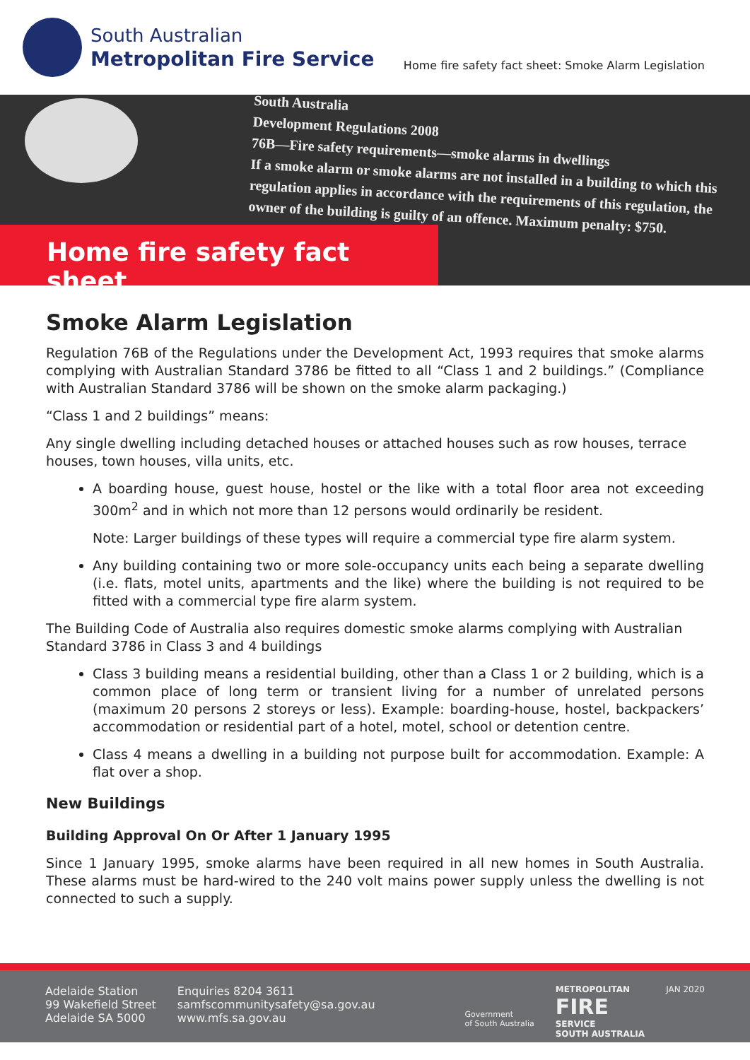South Australian
Metropolitan Fire Service
Home fire safety fact sheet: Smoke Alarm Legislation
South Australia
Development Regulations 2008
76B—Fire safety requirements—smoke alarms in dwellings
If a smoke alarm or smoke alarms are not installed in a building to which this
regulation applies in accordance with the requirements of this regulation, the
owner of the building is guilty of an offence. Maximum penalty: $750.
Home fire safety fact sheet
Smoke Alarm Legislation
Regulation 76B of the Regulations under the Development Act, 1993 requires that smoke alarms complying with Australian Standard 3786 be fitted to all “Class 1 and 2 buildings.” (Compliance with Australian Standard 3786 will be shown on the smoke alarm packaging.)
“Class 1 and 2 buildings” means:
Any single dwelling including detached houses or attached houses such as row houses, terrace houses, town houses, villa units, etc.
A boarding house, guest house, hostel or the like with a total floor area not exceeding 300m<sup>2</sup> and in which not more than 12 persons would ordinarily be resident.
Note: Larger buildings of these types will require a commercial type fire alarm system.
Any building containing two or more sole-occupancy units each being a separate dwelling (i.e. flats, motel units, apartments and the like) where the building is not required to be fitted with a commercial type fire alarm system.
The Building Code of Australia also requires domestic smoke alarms complying with Australian Standard 3786 in Class 3 and 4 buildings
Class 3 building means a residential building, other than a Class 1 or 2 building, which is a common place of long term or transient living for a number of unrelated persons (maximum 20 persons 2 storeys or less). Example: boarding-house, hostel, backpackers’ accommodation or residential part of a hotel, motel, school or detention centre.
Class 4 means a dwelling in a building not purpose built for accommodation. Example: A flat over a shop.
New Buildings
Building Approval On Or After 1 January 1995
Since 1 January 1995, smoke alarms have been required in all new homes in South Australia. These alarms must be hard-wired to the 240 volt mains power supply unless the dwelling is not connected to such a supply.
Adelaide Station
99 Wakefield Street
Adelaide SA 5000
Enquiries 8204 3611
samfscommunitysafety@sa.gov.au
www.mfs.sa.gov.au
Government
of South Australia
METROPOLITAN
FIRE
SERVICE
SOUTH AUSTRALIA
JAN 2020